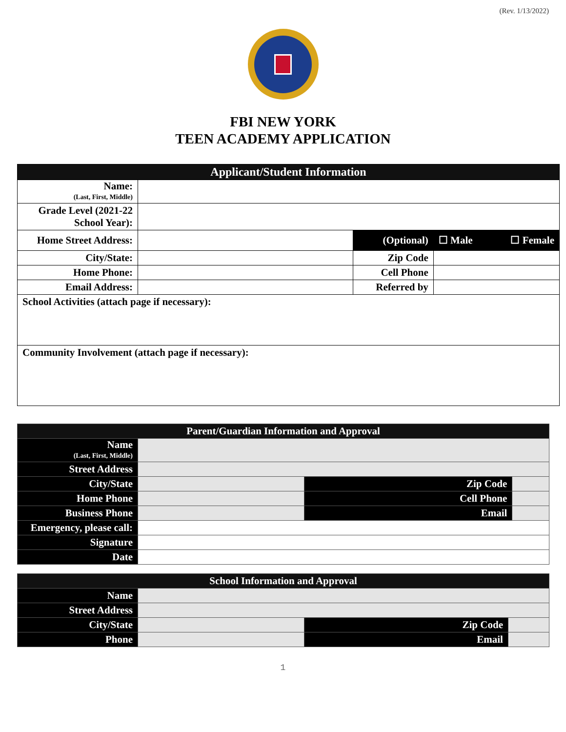(Rev. 1/13/2022)
FBI NEW YORK
TEEN ACADEMY APPLICATION
| Applicant/Student Information | | | | |
| Name: (Last, First, Middle) | | | | |
| Grade Level (2021-22 School Year): | | | | |
| Home Street Address: | | (Optional) | ☐ Male | ☐ Female |
| City/State: | | Zip Code | | |
| Home Phone: | | Cell Phone | | |
| Email Address: | | Referred by | | |
| School Activities (attach page if necessary): | | | | |
| Community Involvement (attach page if necessary): | | | | |
| Parent/Guardian Information and Approval | | | |
| Name (Last, First, Middle) | | | |
| Street Address | | | |
| City/State | | Zip Code | |
| Home Phone | | Cell Phone | |
| Business Phone | | Email | |
| Emergency, please call: | | | |
| Signature | | | |
| Date | | | |
| School Information and Approval | | | |
| Name | | | |
| Street Address | | | |
| City/State | | Zip Code | |
| Phone | | Email | |
1